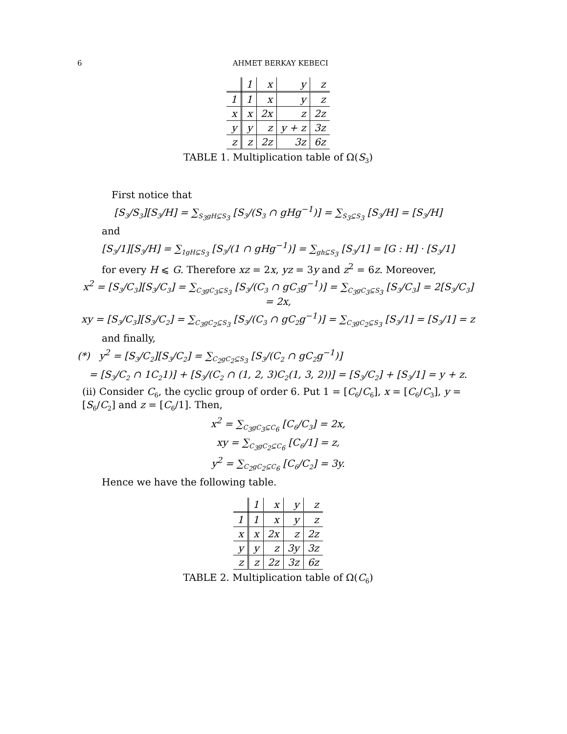6 AHMET BERKAY KEBECI
| | 1 | x | y | z |
| --- | --- | --- | --- | --- |
| 1 | 1 | x | y | z |
| x | x | 2x | z | 2z |
| y | y | z | y + z | 3z |
| z | z | 2z | 3z | 6z |
TABLE 1. Multiplication table of Ω(S<sub>3</sub>)
First notice that
[S<sub>3</sub>/S<sub>3</sub>][S<sub>3</sub>/H] = ∑<sub>S<sub>3</sub>gH⊆S<sub>3</sub></sub> [S<sub>3</sub>/(S<sub>3</sub> ∩ gHg<sup>−1</sup>)] = ∑<sub>S<sub>3</sub>⊆S<sub>3</sub></sub> [S<sub>3</sub>/H] = [S<sub>3</sub>/H]
and
[S<sub>3</sub>/1][S<sub>3</sub>/H] = ∑<sub>1gH⊆S<sub>3</sub></sub> [S<sub>3</sub>/(1 ∩ gHg<sup>−1</sup>)] = ∑<sub>gh⊆S<sub>3</sub></sub> [S<sub>3</sub>/1] = [G : H] · [S<sub>3</sub>/1]
for every H ⩽ G. Therefore xz = 2x, yz = 3y and z<sup>2</sup> = 6z. Moreover,
x<sup>2</sup> = [S<sub>3</sub>/C<sub>3</sub>][S<sub>3</sub>/C<sub>3</sub>] = ∑<sub>C<sub>3</sub>gC<sub>3</sub>⊆S<sub>3</sub></sub> [S<sub>3</sub>/(C<sub>3</sub> ∩ gC<sub>3</sub>g<sup>−1</sup>)] = ∑<sub>C<sub>3</sub>gC<sub>3</sub>⊆S<sub>3</sub></sub> [S<sub>3</sub>/C<sub>3</sub>] = 2[S<sub>3</sub>/C<sub>3</sub>] = 2x,
xy = [S<sub>3</sub>/C<sub>3</sub>][S<sub>3</sub>/C<sub>2</sub>] = ∑<sub>C<sub>3</sub>gC<sub>2</sub>⊆S<sub>3</sub></sub> [S<sub>3</sub>/(C<sub>3</sub> ∩ gC<sub>2</sub>g<sup>−1</sup>)] = ∑<sub>C<sub>3</sub>gC<sub>2</sub>⊆S<sub>3</sub></sub> [S<sub>3</sub>/1] = [S<sub>3</sub>/1] = z
and finally,
(*) y<sup>2</sup> = [S<sub>3</sub>/C<sub>2</sub>][S<sub>3</sub>/C<sub>2</sub>] = ∑<sub>C<sub>2</sub>gC<sub>2</sub>⊆S<sub>3</sub></sub> [S<sub>3</sub>/(C<sub>2</sub> ∩ gC<sub>2</sub>g<sup>−1</sup>)]
= [S<sub>3</sub>/C<sub>2</sub> ∩ 1C<sub>2</sub>1)] + [S<sub>3</sub>/(C<sub>2</sub> ∩ (1, 2, 3)C<sub>2</sub>(1, 3, 2))] = [S<sub>3</sub>/C<sub>2</sub>] + [S<sub>3</sub>/1] = y + z.
(ii) Consider C<sub>6</sub>, the cyclic group of order 6. Put 1 = [C<sub>6</sub>/C<sub>6</sub>], x = [C<sub>6</sub>/C<sub>3</sub>], y = [S<sub>6</sub>/C<sub>2</sub>] and z = [C<sub>6</sub>/1]. Then,
x<sup>2</sup> = ∑<sub>C<sub>3</sub>gC<sub>3</sub>⊆C<sub>6</sub></sub> [C<sub>6</sub>/C<sub>3</sub>] = 2x,
xy = ∑<sub>C<sub>3</sub>gC<sub>2</sub>⊆C<sub>6</sub></sub> [C<sub>6</sub>/1] = z,
y<sup>2</sup> = ∑<sub>C<sub>2</sub>gC<sub>2</sub>⊆C<sub>6</sub></sub> [C<sub>6</sub>/C<sub>2</sub>] = 3y.
Hence we have the following table.
| | 1 | x | y | z |
| --- | --- | --- | --- | --- |
| 1 | 1 | x | y | z |
| x | x | 2x | z | 2z |
| y | y | z | 3y | 3z |
| z | z | 2z | 3z | 6z |
TABLE 2. Multiplication table of Ω(C<sub>6</sub>)